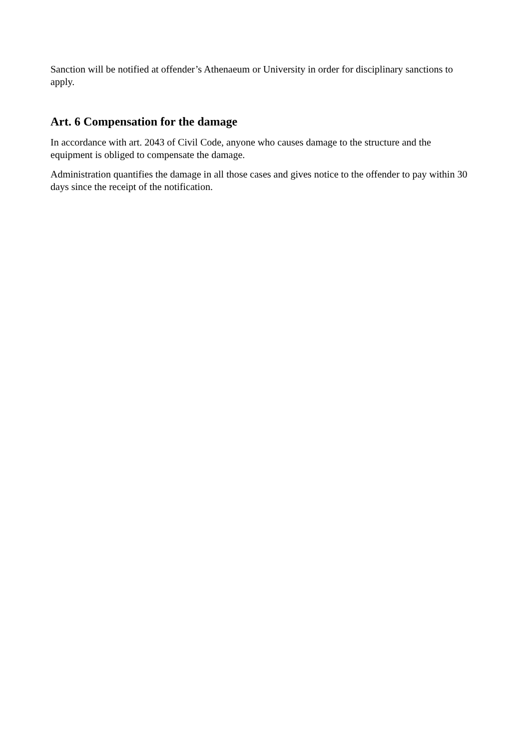Sanction will be notified at offender’s Athenaeum or University in order for disciplinary sanctions to apply.
Art. 6 Compensation for the damage
In accordance with art. 2043 of Civil Code, anyone who causes damage to the structure and the equipment is obliged to compensate the damage.
Administration quantifies the damage in all those cases and gives notice to the offender to pay within 30 days since the receipt of the notification.